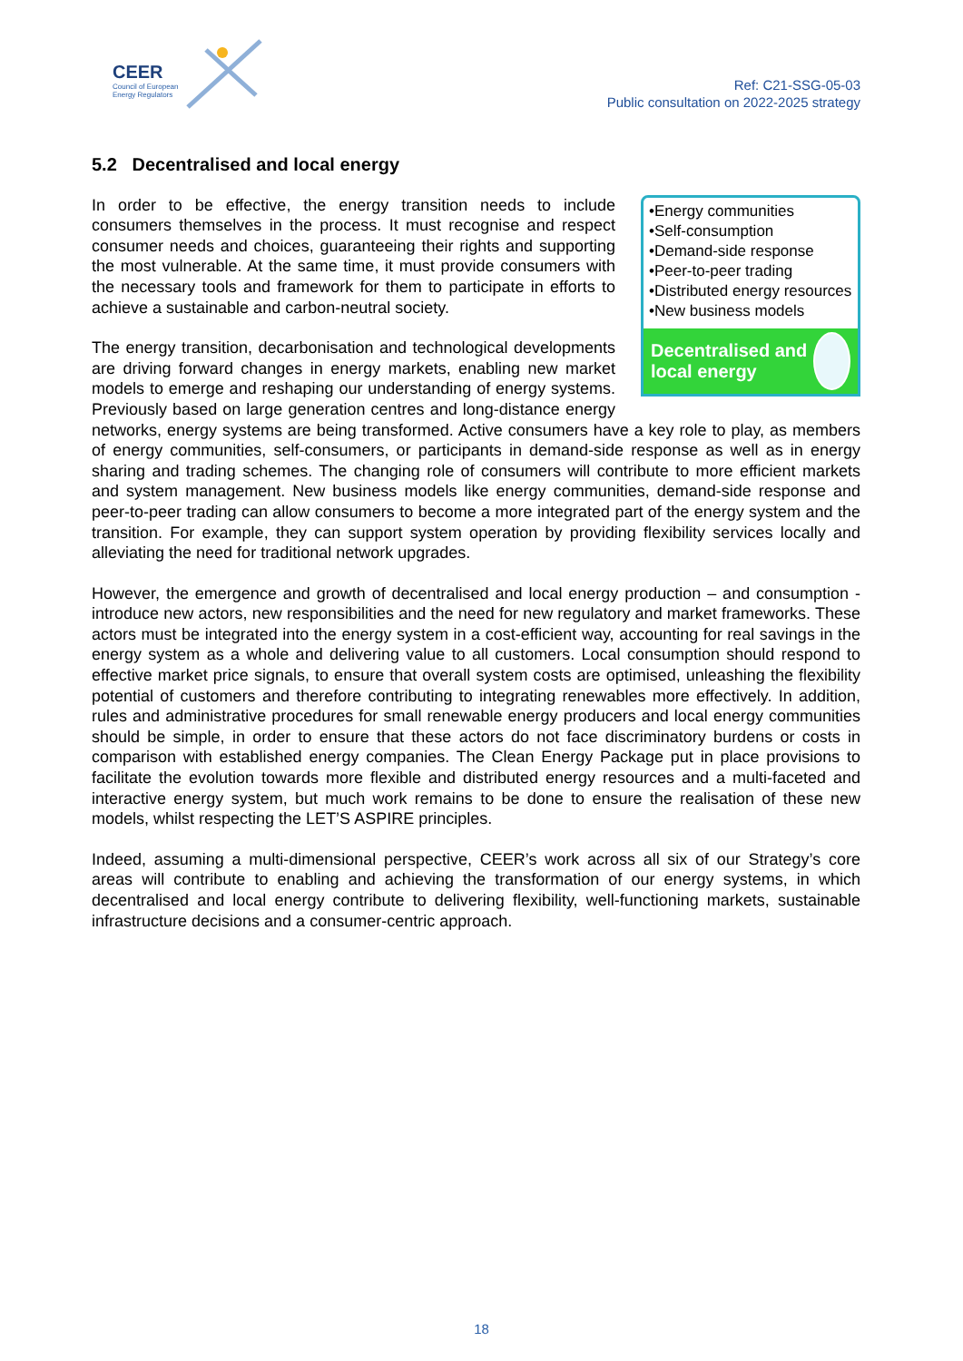CEER
Council of European
Energy Regulators
Ref: C21-SSG-05-03
Public consultation on 2022-2025 strategy
5.2 Decentralised and local energy
•Energy communities
•Self-consumption
•Demand-side response
•Peer-to-peer trading
•Distributed energy resources
•New business models
Decentralised and local energy
In order to be effective, the energy transition needs to include consumers themselves in the process. It must recognise and respect consumer needs and choices, guaranteeing their rights and supporting the most vulnerable. At the same time, it must provide consumers with the necessary tools and framework for them to participate in efforts to achieve a sustainable and carbon-neutral society.
The energy transition, decarbonisation and technological developments are driving forward changes in energy markets, enabling new market models to emerge and reshaping our understanding of energy systems. Previously based on large generation centres and long-distance energy networks, energy systems are being transformed. Active consumers have a key role to play, as members of energy communities, self-consumers, or participants in demand-side response as well as in energy sharing and trading schemes. The changing role of consumers will contribute to more efficient markets and system management. New business models like energy communities, demand-side response and peer-to-peer trading can allow consumers to become a more integrated part of the energy system and the transition. For example, they can support system operation by providing flexibility services locally and alleviating the need for traditional network upgrades.
However, the emergence and growth of decentralised and local energy production – and consumption - introduce new actors, new responsibilities and the need for new regulatory and market frameworks. These actors must be integrated into the energy system in a cost-efficient way, accounting for real savings in the energy system as a whole and delivering value to all customers. Local consumption should respond to effective market price signals, to ensure that overall system costs are optimised, unleashing the flexibility potential of customers and therefore contributing to integrating renewables more effectively. In addition, rules and administrative procedures for small renewable energy producers and local energy communities should be simple, in order to ensure that these actors do not face discriminatory burdens or costs in comparison with established energy companies. The Clean Energy Package put in place provisions to facilitate the evolution towards more flexible and distributed energy resources and a multi-faceted and interactive energy system, but much work remains to be done to ensure the realisation of these new models, whilst respecting the LET’S ASPIRE principles.
Indeed, assuming a multi-dimensional perspective, CEER’s work across all six of our Strategy’s core areas will contribute to enabling and achieving the transformation of our energy systems, in which decentralised and local energy contribute to delivering flexibility, well-functioning markets, sustainable infrastructure decisions and a consumer-centric approach.
18